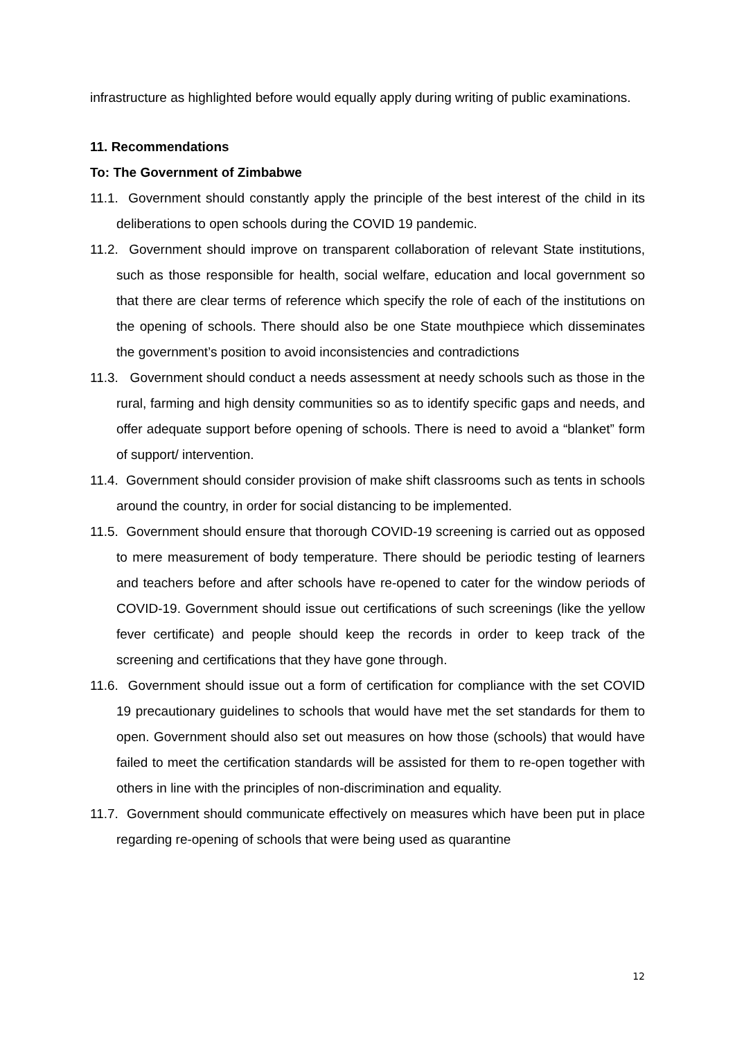infrastructure as highlighted before would equally apply during writing of public examinations.
11. Recommendations
To: The Government of Zimbabwe
11.1. Government should constantly apply the principle of the best interest of the child in its deliberations to open schools during the COVID 19 pandemic.
11.2. Government should improve on transparent collaboration of relevant State institutions, such as those responsible for health, social welfare, education and local government so that there are clear terms of reference which specify the role of each of the institutions on the opening of schools. There should also be one State mouthpiece which disseminates the government’s position to avoid inconsistencies and contradictions
11.3. Government should conduct a needs assessment at needy schools such as those in the rural, farming and high density communities so as to identify specific gaps and needs, and offer adequate support before opening of schools. There is need to avoid a “blanket” form of support/ intervention.
11.4. Government should consider provision of make shift classrooms such as tents in schools around the country, in order for social distancing to be implemented.
11.5. Government should ensure that thorough COVID-19 screening is carried out as opposed to mere measurement of body temperature. There should be periodic testing of learners and teachers before and after schools have re-opened to cater for the window periods of COVID-19. Government should issue out certifications of such screenings (like the yellow fever certificate) and people should keep the records in order to keep track of the screening and certifications that they have gone through.
11.6. Government should issue out a form of certification for compliance with the set COVID 19 precautionary guidelines to schools that would have met the set standards for them to open. Government should also set out measures on how those (schools) that would have failed to meet the certification standards will be assisted for them to re-open together with others in line with the principles of non-discrimination and equality.
11.7. Government should communicate effectively on measures which have been put in place regarding re-opening of schools that were being used as quarantine
12